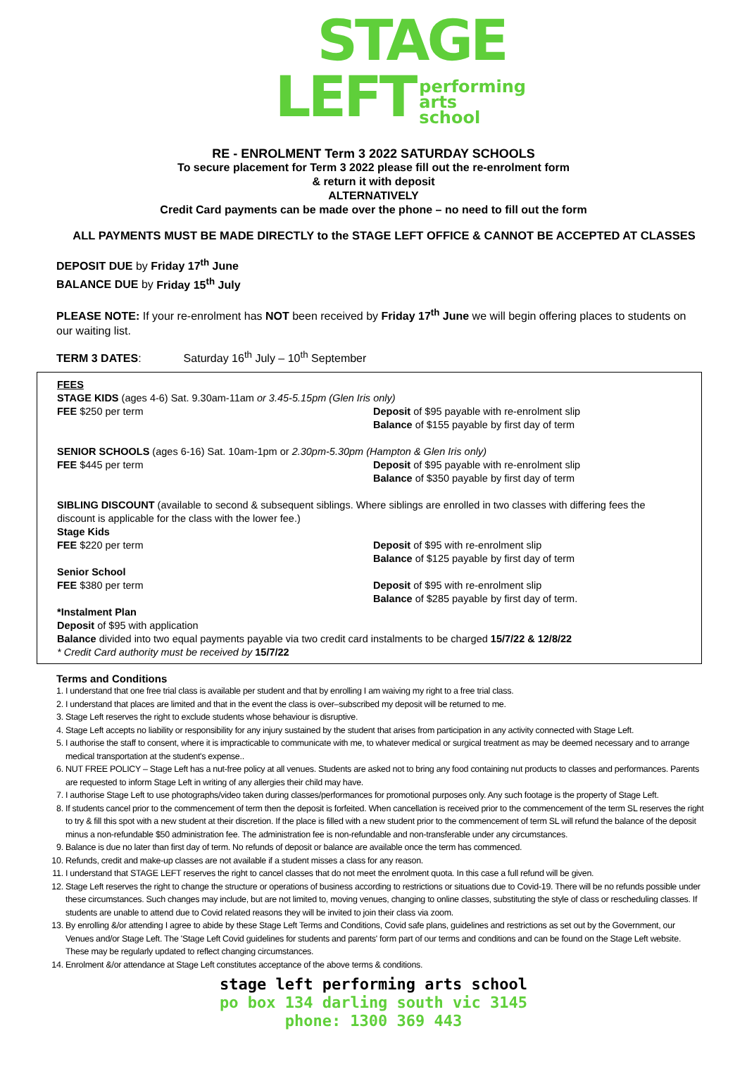STAGE
LEFT
performing
arts
school
RE - ENROLMENT Term 3 2022 SATURDAY SCHOOLS
To secure placement for Term 3 2022 please fill out the re-enrolment form
& return it with deposit
ALTERNATIVELY
Credit Card payments can be made over the phone – no need to fill out the form
ALL PAYMENTS MUST BE MADE DIRECTLY to the STAGE LEFT OFFICE & CANNOT BE ACCEPTED AT CLASSES
DEPOSIT DUE by Friday 17<sup>th</sup> June
BALANCE DUE by Friday 15<sup>th</sup> July
PLEASE NOTE: If your re-enrolment has NOT been received by Friday 17<sup>th</sup> June we will begin offering places to students on our waiting list.
TERM 3 DATES: Saturday 16<sup>th</sup> July – 10<sup>th</sup> September
FEES
STAGE KIDS (ages 4-6) Sat. 9.30am-11am or 3.45-5.15pm (Glen Iris only)
FEE $250 per term Deposit of $95 payable with re-enrolment slip
Balance of $155 payable by first day of term
SENIOR SCHOOLS (ages 6-16) Sat. 10am-1pm or 2.30pm-5.30pm (Hampton & Glen Iris only)
FEE $445 per term Deposit of $95 payable with re-enrolment slip
Balance of $350 payable by first day of term
SIBLING DISCOUNT (available to second & subsequent siblings. Where siblings are enrolled in two classes with differing fees the discount is applicable for the class with the lower fee.)
Stage Kids
FEE $220 per term Deposit of $95 with re-enrolment slip
Balance of $125 payable by first day of term
Senior School
FEE $380 per term Deposit of $95 with re-enrolment slip
Balance of $285 payable by first day of term.
*Instalment Plan
Deposit of $95 with application
Balance divided into two equal payments payable via two credit card instalments to be charged 15/7/22 & 12/8/22
* Credit Card authority must be received by 15/7/22
Terms and Conditions
1. I understand that one free trial class is available per student and that by enrolling I am waiving my right to a free trial class.
2. I understand that places are limited and that in the event the class is over–subscribed my deposit will be returned to me.
3. Stage Left reserves the right to exclude students whose behaviour is disruptive.
4. Stage Left accepts no liability or responsibility for any injury sustained by the student that arises from participation in any activity connected with Stage Left.
5. I authorise the staff to consent, where it is impracticable to communicate with me, to whatever medical or surgical treatment as may be deemed necessary and to arrange medical transportation at the student's expense..
6. NUT FREE POLICY – Stage Left has a nut-free policy at all venues. Students are asked not to bring any food containing nut products to classes and performances. Parents are requested to inform Stage Left in writing of any allergies their child may have.
7. I authorise Stage Left to use photographs/video taken during classes/performances for promotional purposes only. Any such footage is the property of Stage Left.
8. If students cancel prior to the commencement of term then the deposit is forfeited. When cancellation is received prior to the commencement of the term SL reserves the right to try & fill this spot with a new student at their discretion. If the place is filled with a new student prior to the commencement of term SL will refund the balance of the deposit minus a non-refundable $50 administration fee. The administration fee is non-refundable and non-transferable under any circumstances.
9. Balance is due no later than first day of term. No refunds of deposit or balance are available once the term has commenced.
10. Refunds, credit and make-up classes are not available if a student misses a class for any reason.
11. I understand that STAGE LEFT reserves the right to cancel classes that do not meet the enrolment quota. In this case a full refund will be given.
12. Stage Left reserves the right to change the structure or operations of business according to restrictions or situations due to Covid-19. There will be no refunds possible under these circumstances. Such changes may include, but are not limited to, moving venues, changing to online classes, substituting the style of class or rescheduling classes. If students are unable to attend due to Covid related reasons they will be invited to join their class via zoom.
13. By enrolling &/or attending I agree to abide by these Stage Left Terms and Conditions, Covid safe plans, guidelines and restrictions as set out by the Government, our Venues and/or Stage Left. The 'Stage Left Covid guidelines for students and parents' form part of our terms and conditions and can be found on the Stage Left website. These may be regularly updated to reflect changing circumstances.
14. Enrolment &/or attendance at Stage Left constitutes acceptance of the above terms & conditions.
stage left performing arts school
po box 134 darling south vic 3145
phone: 1300 369 443